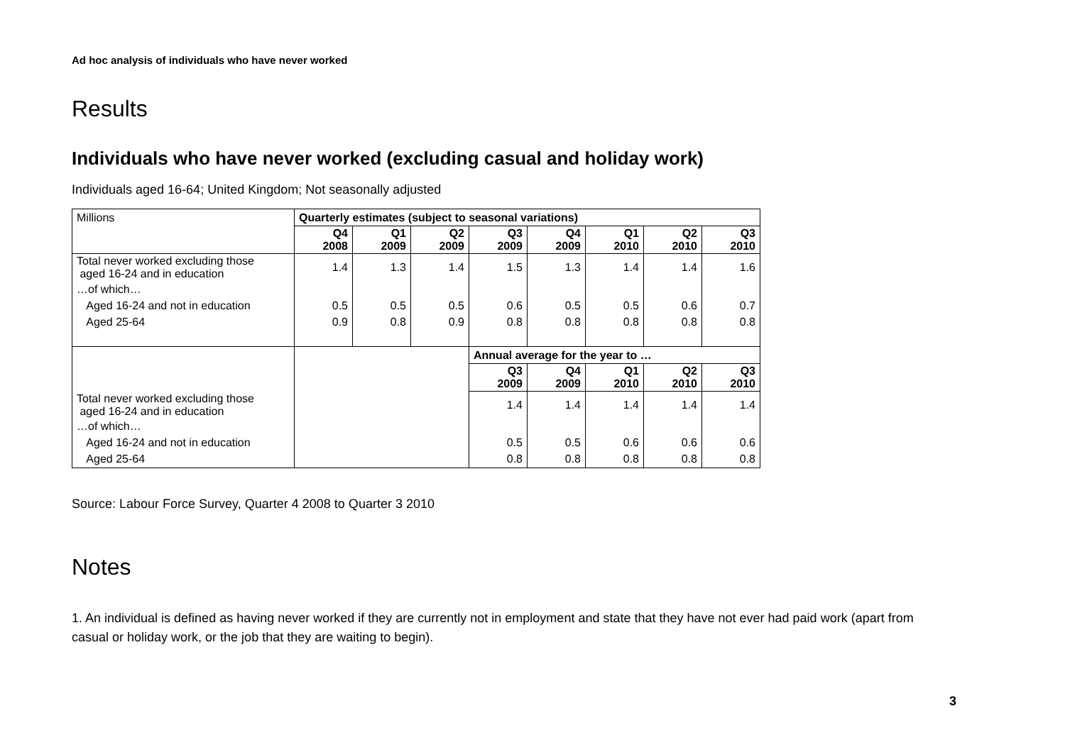Ad hoc analysis of individuals who have never worked
Results
Individuals who have never worked (excluding casual and holiday work)
Individuals aged 16-64; United Kingdom; Not seasonally adjusted
| Millions | Quarterly estimates (subject to seasonal variations) | | | | | | | |
| | Q4 2008 | Q1 2009 | Q2 2009 | Q3 2009 | Q4 2009 | Q1 2010 | Q2 2010 | Q3 2010 |
| Total never worked excluding those aged 16-24 and in education | 1.4 | 1.3 | 1.4 | 1.5 | 1.3 | 1.4 | 1.4 | 1.6 |
| …of which… | | | | | | | | |
| Aged 16-24 and not in education | 0.5 | 0.5 | 0.5 | 0.6 | 0.5 | 0.5 | 0.6 | 0.7 |
| Aged 25-64 | 0.9 | 0.8 | 0.9 | 0.8 | 0.8 | 0.8 | 0.8 | 0.8 |
| | | | | Annual average for the year to … | | | | |
| | | | | Q3 2009 | Q4 2009 | Q1 2010 | Q2 2010 | Q3 2010 |
| Total never worked excluding those aged 16-24 and in education | | | | 1.4 | 1.4 | 1.4 | 1.4 | 1.4 |
| …of which… | | | | | | | | |
| Aged 16-24 and not in education | | | | 0.5 | 0.5 | 0.6 | 0.6 | 0.6 |
| Aged 25-64 | | | | 0.8 | 0.8 | 0.8 | 0.8 | 0.8 |
Source: Labour Force Survey, Quarter 4 2008 to Quarter 3 2010
Notes
1. An individual is defined as having never worked if they are currently not in employment and state that they have not ever had paid work (apart from casual or holiday work, or the job that they are waiting to begin).
3